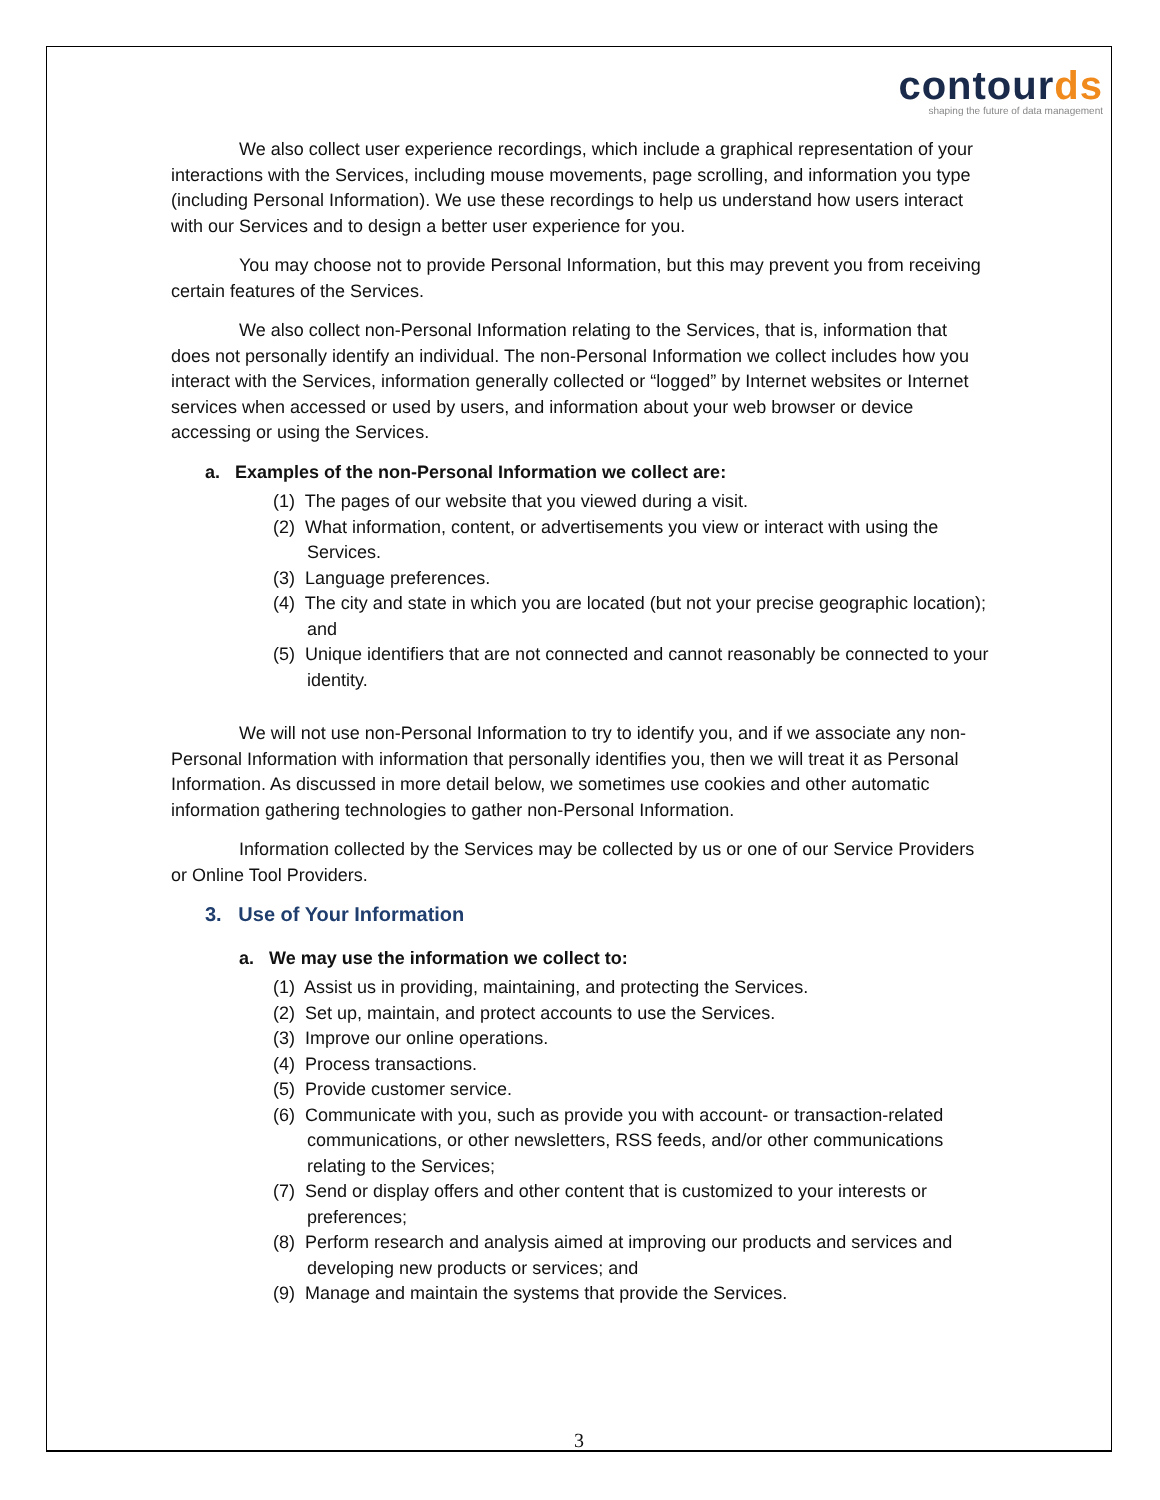contourds
shaping the future of data management
We also collect user experience recordings, which include a graphical representation of your interactions with the Services, including mouse movements, page scrolling, and information you type (including Personal Information). We use these recordings to help us understand how users interact with our Services and to design a better user experience for you.
You may choose not to provide Personal Information, but this may prevent you from receiving certain features of the Services.
We also collect non-Personal Information relating to the Services, that is, information that does not personally identify an individual. The non-Personal Information we collect includes how you interact with the Services, information generally collected or “logged” by Internet websites or Internet services when accessed or used by users, and information about your web browser or device accessing or using the Services.
a. Examples of the non-Personal Information we collect are:
(1) The pages of our website that you viewed during a visit.
(2) What information, content, or advertisements you view or interact with using the Services.
(3) Language preferences.
(4) The city and state in which you are located (but not your precise geographic location); and
(5) Unique identifiers that are not connected and cannot reasonably be connected to your identity.
We will not use non-Personal Information to try to identify you, and if we associate any non-Personal Information with information that personally identifies you, then we will treat it as Personal Information. As discussed in more detail below, we sometimes use cookies and other automatic information gathering technologies to gather non-Personal Information.
Information collected by the Services may be collected by us or one of our Service Providers or Online Tool Providers.
3. Use of Your Information
a. We may use the information we collect to:
(1) Assist us in providing, maintaining, and protecting the Services.
(2) Set up, maintain, and protect accounts to use the Services.
(3) Improve our online operations.
(4) Process transactions.
(5) Provide customer service.
(6) Communicate with you, such as provide you with account- or transaction-related communications, or other newsletters, RSS feeds, and/or other communications relating to the Services;
(7) Send or display offers and other content that is customized to your interests or preferences;
(8) Perform research and analysis aimed at improving our products and services and developing new products or services; and
(9) Manage and maintain the systems that provide the Services.
3